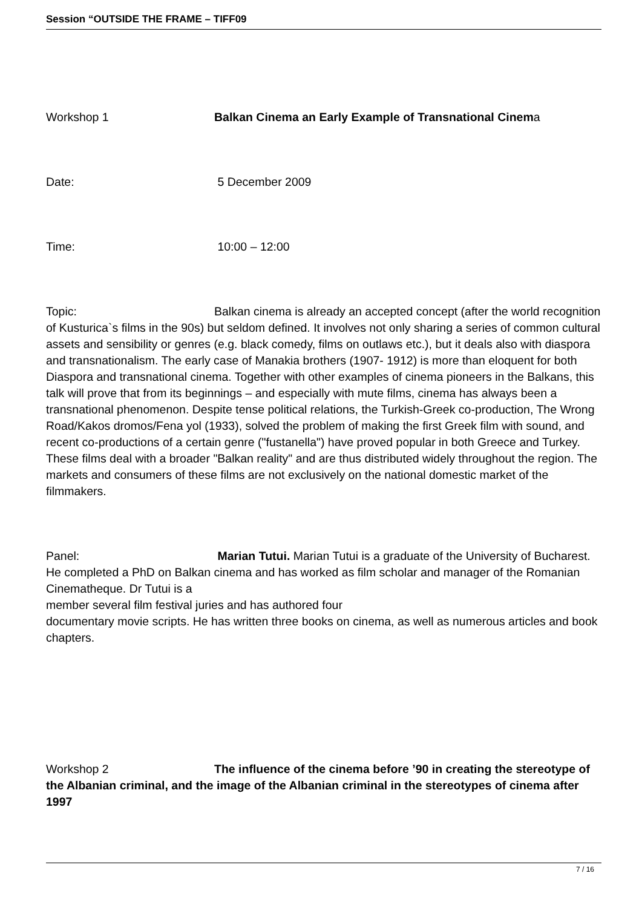Session “OUTSIDE THE FRAME – TIFF09
Workshop 1 Balkan Cinema an Early Example of Transnational Cinema
Date: 5 December 2009
Time: 10:00 – 12:00
Topic: Balkan cinema is already an accepted concept (after the world recognition of Kusturica`s films in the 90s) but seldom defined. It involves not only sharing a series of common cultural assets and sensibility or genres (e.g. black comedy, films on outlaws etc.), but it deals also with diaspora and transnationalism. The early case of Manakia brothers (1907- 1912) is more than eloquent for both Diaspora and transnational cinema. Together with other examples of cinema pioneers in the Balkans, this talk will prove that from its beginnings – and especially with mute films, cinema has always been a transnational phenomenon. Despite tense political relations, the Turkish-Greek co-production, The Wrong Road/Kakos dromos/Fena yol (1933), solved the problem of making the first Greek film with sound, and recent co-productions of a certain genre ("fustanella") have proved popular in both Greece and Turkey. These films deal with a broader "Balkan reality" and are thus distributed widely throughout the region. The markets and consumers of these films are not exclusively on the national domestic market of the filmmakers.
Panel: Marian Tutui. Marian Tutui is a graduate of the University of Bucharest. He completed a PhD on Balkan cinema and has worked as film scholar and manager of the Romanian Cinematheque. Dr Tutui is a
member several film festival juries and has authored four
documentary movie scripts. He has written three books on cinema, as well as numerous articles and book chapters.
Workshop 2 The influence of the cinema before ’90 in creating the stereotype of the Albanian criminal, and the image of the Albanian criminal in the stereotypes of cinema after 1997
7 / 16